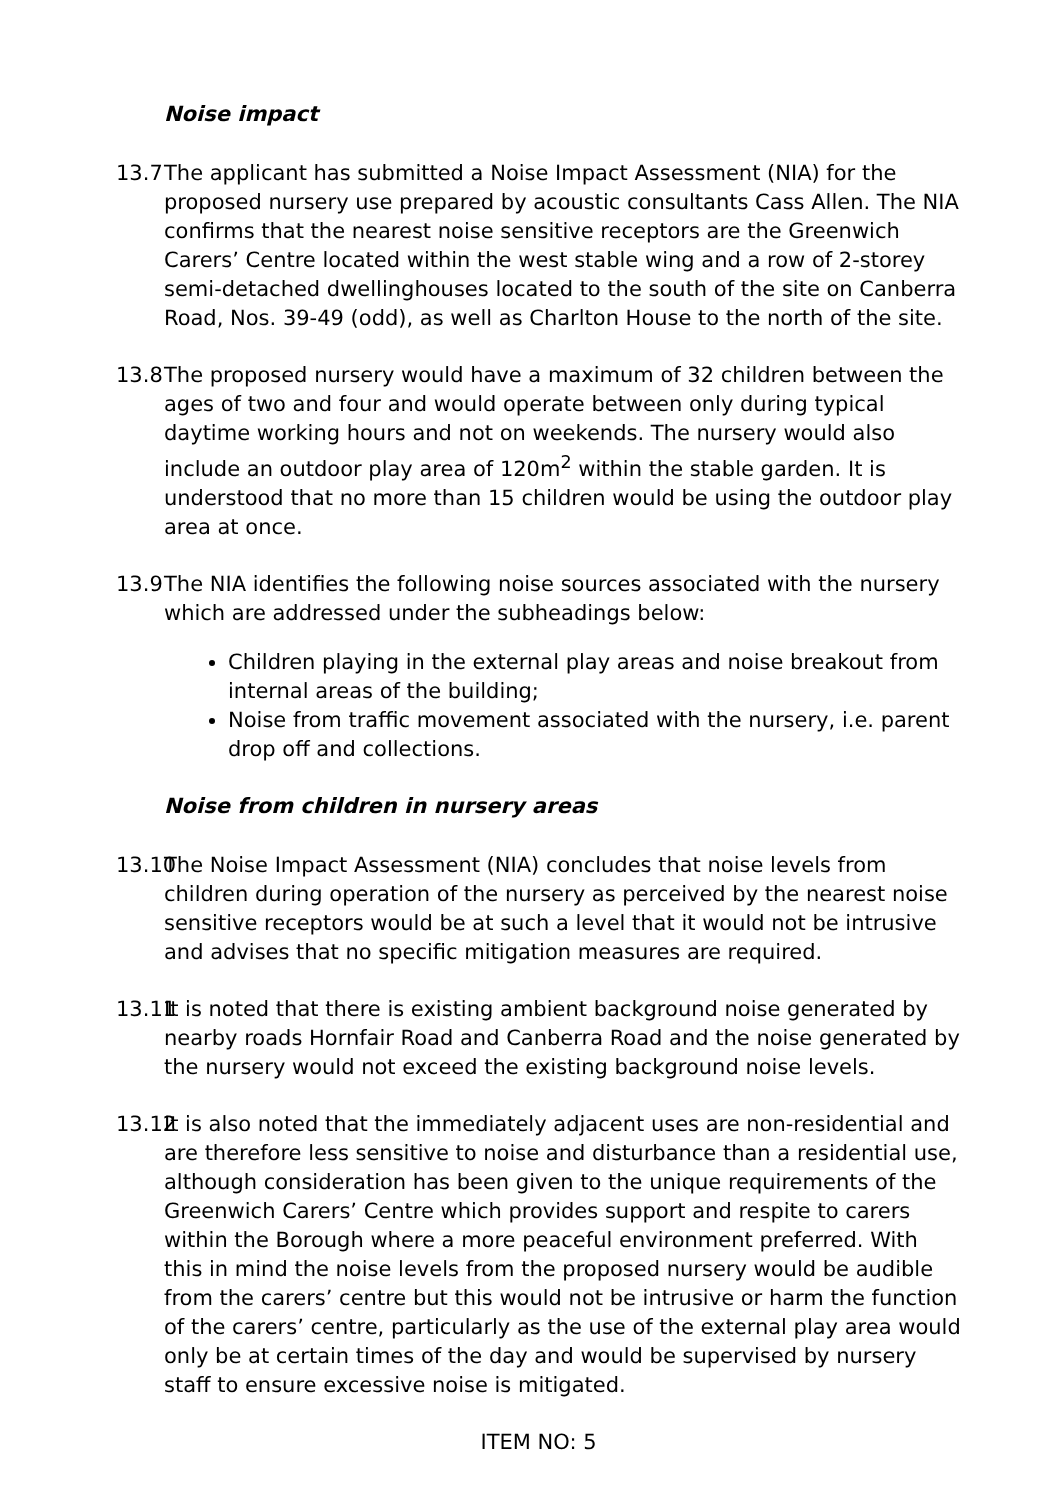Noise impact
13.7 The applicant has submitted a Noise Impact Assessment (NIA) for the proposed nursery use prepared by acoustic consultants Cass Allen. The NIA confirms that the nearest noise sensitive receptors are the Greenwich Carers’ Centre located within the west stable wing and a row of 2-storey semi-detached dwellinghouses located to the south of the site on Canberra Road, Nos. 39-49 (odd), as well as Charlton House to the north of the site.
13.8 The proposed nursery would have a maximum of 32 children between the ages of two and four and would operate between only during typical daytime working hours and not on weekends. The nursery would also include an outdoor play area of 120m<sup>2</sup> within the stable garden. It is understood that no more than 15 children would be using the outdoor play area at once.
13.9 The NIA identifies the following noise sources associated with the nursery which are addressed under the subheadings below:
Children playing in the external play areas and noise breakout from internal areas of the building;
Noise from traffic movement associated with the nursery, i.e. parent drop off and collections.
Noise from children in nursery areas
13.10 The Noise Impact Assessment (NIA) concludes that noise levels from children during operation of the nursery as perceived by the nearest noise sensitive receptors would be at such a level that it would not be intrusive and advises that no specific mitigation measures are required.
13.11 It is noted that there is existing ambient background noise generated by nearby roads Hornfair Road and Canberra Road and the noise generated by the nursery would not exceed the existing background noise levels.
13.12 It is also noted that the immediately adjacent uses are non-residential and are therefore less sensitive to noise and disturbance than a residential use, although consideration has been given to the unique requirements of the Greenwich Carers’ Centre which provides support and respite to carers within the Borough where a more peaceful environment preferred. With this in mind the noise levels from the proposed nursery would be audible from the carers’ centre but this would not be intrusive or harm the function of the carers’ centre, particularly as the use of the external play area would only be at certain times of the day and would be supervised by nursery staff to ensure excessive noise is mitigated.
ITEM NO: 5